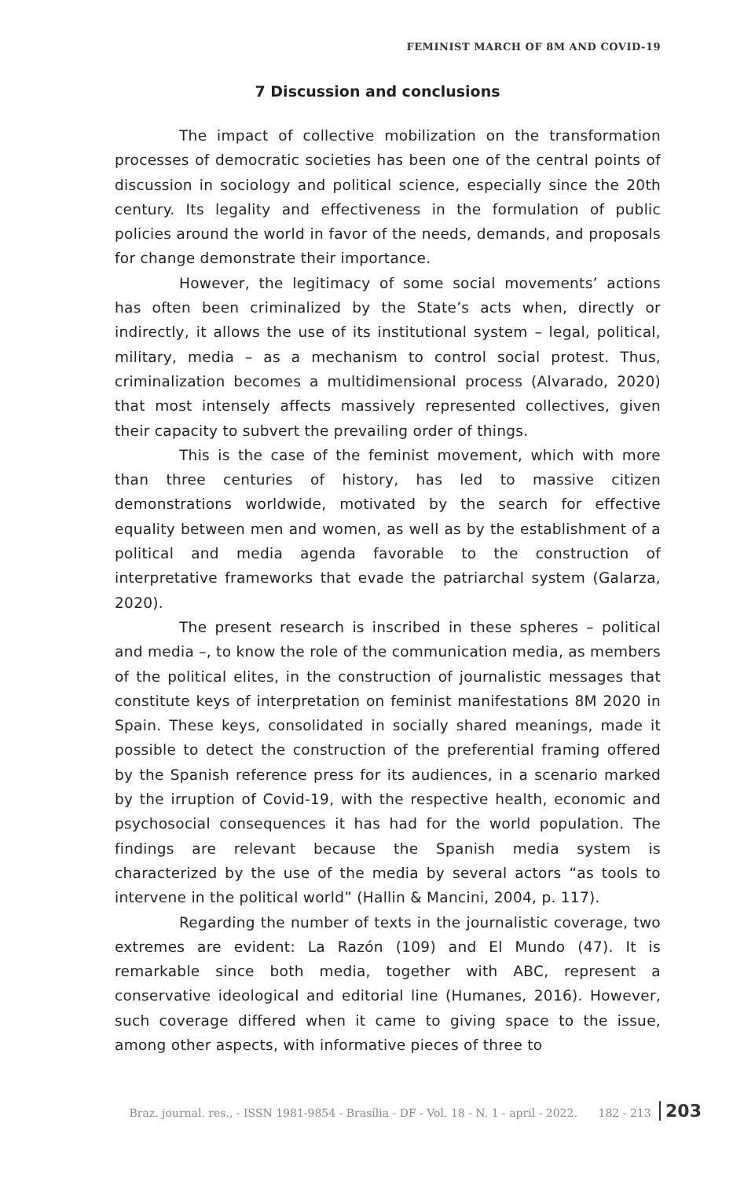FEMINIST MARCH OF 8M AND COVID-19
7 Discussion and conclusions
The impact of collective mobilization on the transformation processes of democratic societies has been one of the central points of discussion in sociology and political science, especially since the 20th century. Its legality and effectiveness in the formulation of public policies around the world in favor of the needs, demands, and proposals for change demonstrate their importance.
However, the legitimacy of some social movements’ actions has often been criminalized by the State’s acts when, directly or indirectly, it allows the use of its institutional system – legal, political, military, media – as a mechanism to control social protest. Thus, criminalization becomes a multidimensional process (Alvarado, 2020) that most intensely affects massively represented collectives, given their capacity to subvert the prevailing order of things.
This is the case of the feminist movement, which with more than three centuries of history, has led to massive citizen demonstrations worldwide, motivated by the search for effective equality between men and women, as well as by the establishment of a political and media agenda favorable to the construction of interpretative frameworks that evade the patriarchal system (Galarza, 2020).
The present research is inscribed in these spheres – political and media –, to know the role of the communication media, as members of the political elites, in the construction of journalistic messages that constitute keys of interpretation on feminist manifestations 8M 2020 in Spain. These keys, consolidated in socially shared meanings, made it possible to detect the construction of the preferential framing offered by the Spanish reference press for its audiences, in a scenario marked by the irruption of Covid-19, with the respective health, economic and psychosocial consequences it has had for the world population. The findings are relevant because the Spanish media system is characterized by the use of the media by several actors “as tools to intervene in the political world” (Hallin & Mancini, 2004, p. 117).
Regarding the number of texts in the journalistic coverage, two extremes are evident: La Razón (109) and El Mundo (47). It is remarkable since both media, together with ABC, represent a conservative ideological and editorial line (Humanes, 2016). However, such coverage differed when it came to giving space to the issue, among other aspects, with informative pieces of three to
Braz. journal. res., - ISSN 1981-9854 - Brasília - DF - Vol. 18 - N. 1 - april - 2022. 182 - 213 203